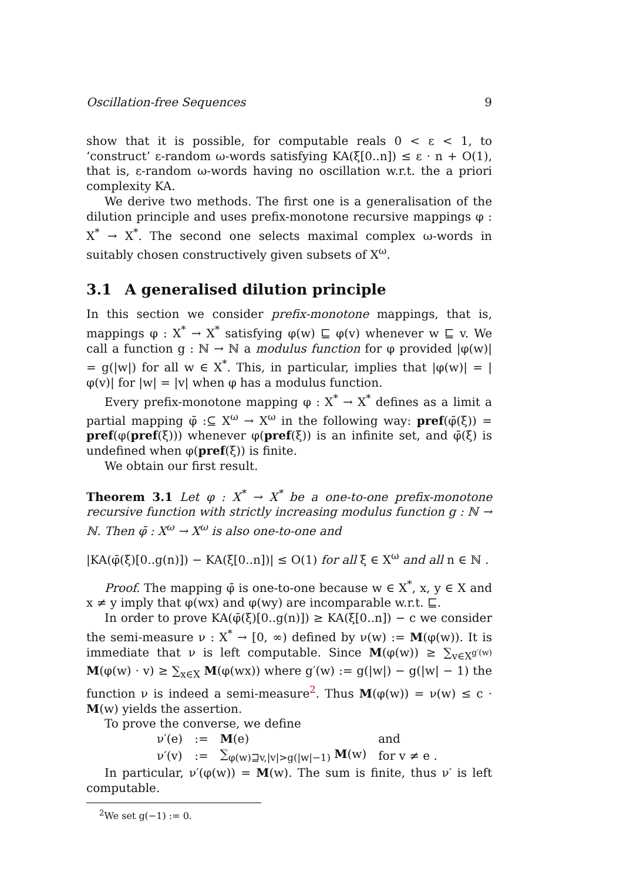Oscillation-free Sequences 9
show that it is possible, for computable reals 0 < ε < 1, to ‘construct’ ε-random ω-words satisfying KA(ξ[0..n]) ≤ ε · n + O(1), that is, ε-random ω-words having no oscillation w.r.t. the a priori complexity KA.
We derive two methods. The first one is a generalisation of the dilution principle and uses prefix-monotone recursive mappings φ : X<sup>*</sup> → X<sup>*</sup>. The second one selects maximal complex ω-words in suitably chosen constructively given subsets of X<sup>ω</sup>.
3.1 A generalised dilution principle
In this section we consider prefix-monotone mappings, that is, mappings φ : X<sup>*</sup> → X<sup>*</sup> satisfying φ(w) ⊑ φ(v) whenever w ⊑ v. We call a function g : ℕ → ℕ a modulus function for φ provided |φ(w)| = g(|w|) for all w ∈ X<sup>*</sup>. This, in particular, implies that |φ(w)| = |φ(v)| for |w| = |v| when φ has a modulus function.
Every prefix-monotone mapping φ : X<sup>*</sup> → X<sup>*</sup> defines as a limit a partial mapping φ̄ :⊆ X<sup>ω</sup> → X<sup>ω</sup> in the following way: pref(φ̄(ξ)) = pref(φ(pref(ξ))) whenever φ(pref(ξ)) is an infinite set, and φ̄(ξ) is undefined when φ(pref(ξ)) is finite.
We obtain our first result.
Theorem 3.1 Let φ : X<sup>*</sup> → X<sup>*</sup> be a one-to-one prefix-monotone recursive function with strictly increasing modulus function g : ℕ → ℕ. Then φ̄ : X<sup>ω</sup> → X<sup>ω</sup> is also one-to-one and
|KA(φ̄(ξ)[0..g(n)]) − KA(ξ[0..n])| ≤ O(1) for all ξ ∈ X<sup>ω</sup> and all n ∈ ℕ .
Proof. The mapping φ̄ is one-to-one because w ∈ X<sup>*</sup>, x, y ∈ X and x ≠ y imply that φ(wx) and φ(wy) are incomparable w.r.t. ⊑.
In order to prove KA(φ̄(ξ)[0..g(n)]) ≥ KA(ξ[0..n]) − c we consider the semi-measure ν : X<sup>*</sup> → [0, ∞) defined by ν(w) := M(φ(w)). It is immediate that ν is left computable. Since M(φ(w)) ≥ ∑<sub>v∈X<sup>g′(w)</sup></sub> M(φ(w) · v) ≥ ∑<sub>x∈X</sub> M(φ(wx)) where g′(w) := g(|w|) − g(|w| − 1) the function ν is indeed a semi-measure<sup>2</sup>. Thus M(φ(w)) = ν(w) ≤ c · M(w) yields the assertion.
To prove the converse, we define
| ν′(e) | := | M (e) | and |
| ν′(v) | := | ∑<sub>φ(w)⊒v,/v/>g(/w/−1)</sub> M (w) | for v ≠ e . |
In particular, ν′(φ(w)) = M(w). The sum is finite, thus ν′ is left computable.
<sup>2</sup> We set g(−1) := 0.